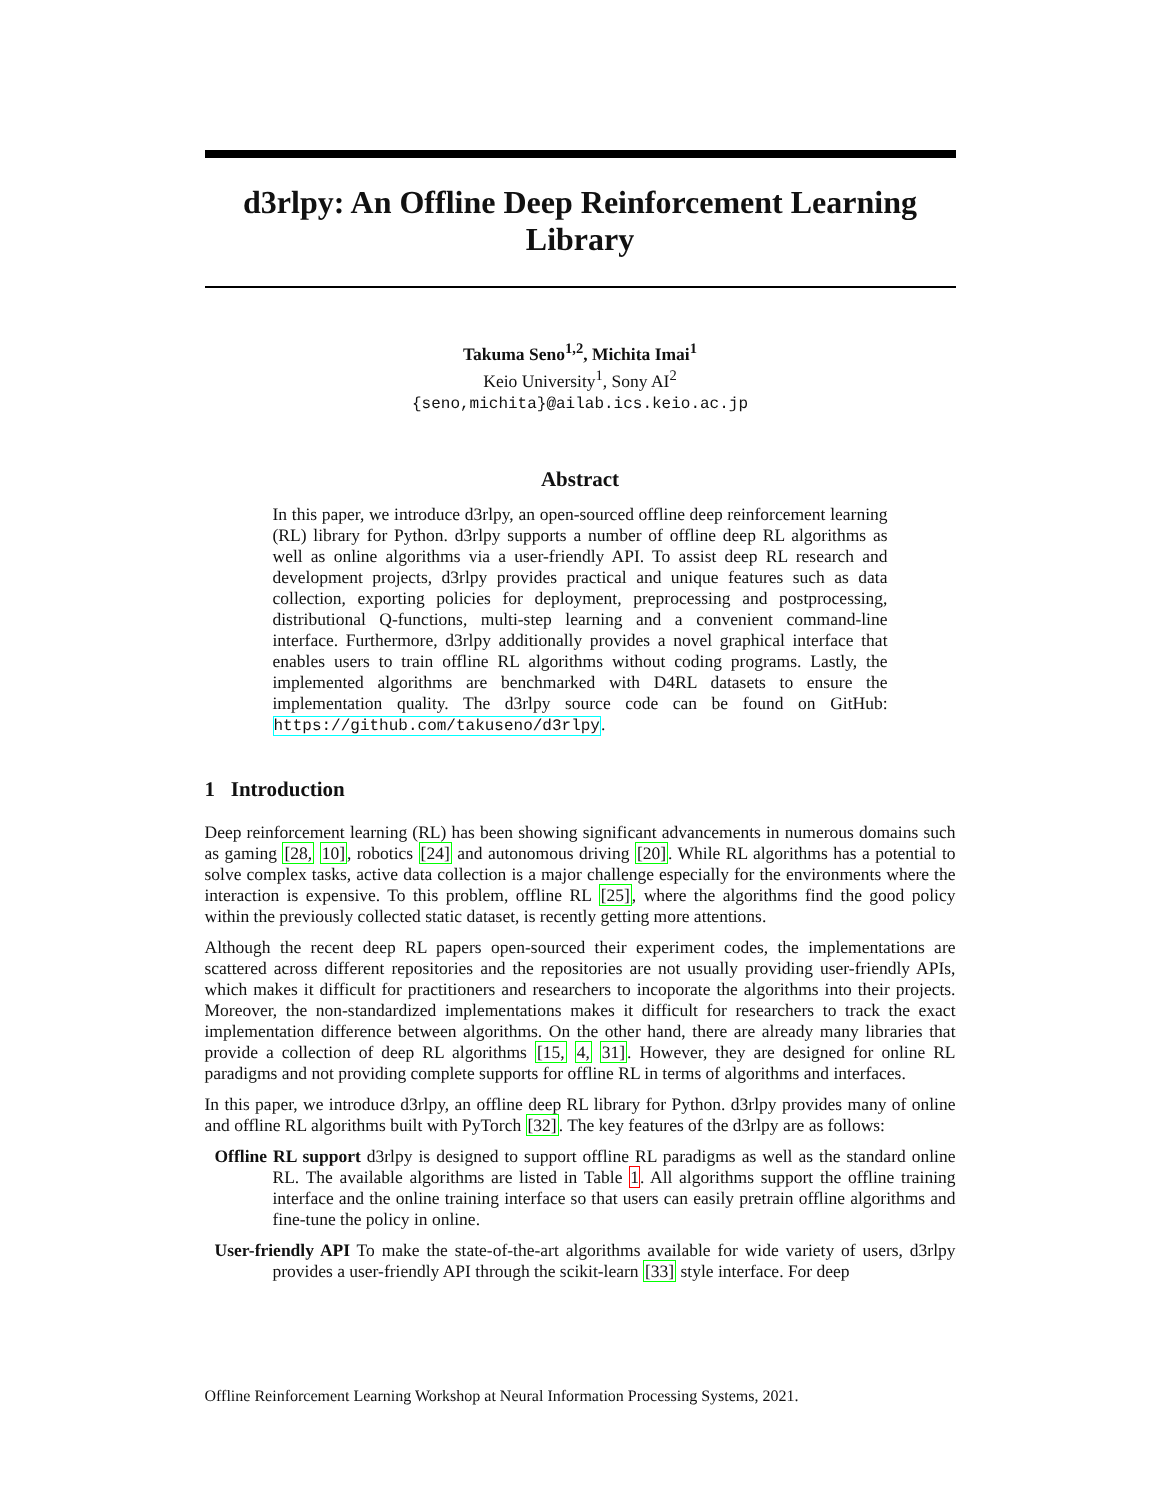d3rlpy: An Offline Deep Reinforcement Learning Library
Takuma Seno<sup>1,2</sup>, Michita Imai<sup>1</sup>
Keio University<sup>1</sup>, Sony AI<sup>2</sup>
{seno,michita}@ailab.ics.keio.ac.jp
Abstract
In this paper, we introduce d3rlpy, an open-sourced offline deep reinforcement learning (RL) library for Python. d3rlpy supports a number of offline deep RL algorithms as well as online algorithms via a user-friendly API. To assist deep RL research and development projects, d3rlpy provides practical and unique features such as data collection, exporting policies for deployment, preprocessing and postprocessing, distributional Q-functions, multi-step learning and a convenient command-line interface. Furthermore, d3rlpy additionally provides a novel graphical interface that enables users to train offline RL algorithms without coding programs. Lastly, the implemented algorithms are benchmarked with D4RL datasets to ensure the implementation quality. The d3rlpy source code can be found on GitHub: https://github.com/takuseno/d3rlpy.
1 Introduction
Deep reinforcement learning (RL) has been showing significant advancements in numerous domains such as gaming [28, 10], robotics [24] and autonomous driving [20]. While RL algorithms has a potential to solve complex tasks, active data collection is a major challenge especially for the environments where the interaction is expensive. To this problem, offline RL [25], where the algorithms find the good policy within the previously collected static dataset, is recently getting more attentions.
Although the recent deep RL papers open-sourced their experiment codes, the implementations are scattered across different repositories and the repositories are not usually providing user-friendly APIs, which makes it difficult for practitioners and researchers to incoporate the algorithms into their projects. Moreover, the non-standardized implementations makes it difficult for researchers to track the exact implementation difference between algorithms. On the other hand, there are already many libraries that provide a collection of deep RL algorithms [15, 4, 31]. However, they are designed for online RL paradigms and not providing complete supports for offline RL in terms of algorithms and interfaces.
In this paper, we introduce d3rlpy, an offline deep RL library for Python. d3rlpy provides many of online and offline RL algorithms built with PyTorch [32]. The key features of the d3rlpy are as follows:
Offline RL support d3rlpy is designed to support offline RL paradigms as well as the standard online RL. The available algorithms are listed in Table 1. All algorithms support the offline training interface and the online training interface so that users can easily pretrain offline algorithms and fine-tune the policy in online.
User-friendly API To make the state-of-the-art algorithms available for wide variety of users, d3rlpy provides a user-friendly API through the scikit-learn [33] style interface. For deep
Offline Reinforcement Learning Workshop at Neural Information Processing Systems, 2021.